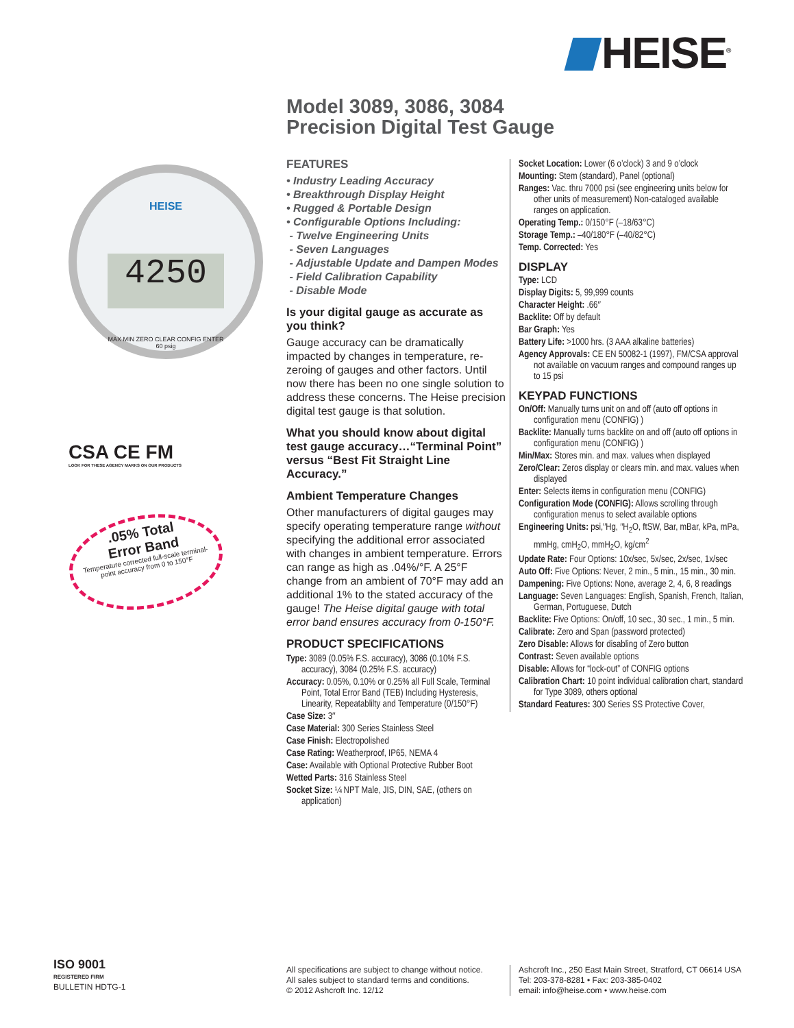HEISE<sup>®</sup>
HEISE
4250
MAX MIN ZERO CLEAR CONFIG ENTER
60 psig
CSA CE FM
LOOK FOR THESE AGENCY MARKS ON OUR PRODUCTS
.05% Total
Error Band
Temperature corrected full-scale terminal-point accuracy from 0 to 150°F
Model 3089, 3086, 3084
Precision Digital Test Gauge
FEATURES
• Industry Leading Accuracy
• Breakthrough Display Height
• Rugged & Portable Design
• Configurable Options Including:
- Twelve Engineering Units
- Seven Languages
- Adjustable Update and Dampen Modes
- Field Calibration Capability
- Disable Mode
Is your digital gauge as accurate as you think?
Gauge accuracy can be dramatically impacted by changes in temperature, re-zeroing of gauges and other factors. Until now there has been no one single solution to address these concerns. The Heise precision digital test gauge is that solution.
What you should know about digital test gauge accuracy…“Terminal Point” versus “Best Fit Straight Line Accuracy.”
Ambient Temperature Changes
Other manufacturers of digital gauges may specify operating temperature range without specifying the additional error associated with changes in ambient temperature. Errors can range as high as .04%/°F. A 25°F change from an ambient of 70°F may add an additional 1% to the stated accuracy of the gauge! The Heise digital gauge with total error band ensures accuracy from 0-150°F.
PRODUCT SPECIFICATIONS
Type: 3089 (0.05% F.S. accuracy), 3086 (0.10% F.S. accuracy), 3084 (0.25% F.S. accuracy)
Accuracy: 0.05%, 0.10% or 0.25% all Full Scale, Terminal Point, Total Error Band (TEB) Including Hysteresis, Linearity, Repeatablilty and Temperature (0/150°F)
Case Size: 3″
Case Material: 300 Series Stainless Steel
Case Finish: Electropolished
Case Rating: Weatherproof, IP65, NEMA 4
Case: Available with Optional Protective Rubber Boot
Wetted Parts: 316 Stainless Steel
Socket Size: ¼ NPT Male, JIS, DIN, SAE, (others on application)
Socket Location: Lower (6 o’clock) 3 and 9 o’clock
Mounting: Stem (standard), Panel (optional)
Ranges: Vac. thru 7000 psi (see engineering units below for other units of measurement) Non-cataloged available ranges on application.
Operating Temp.: 0/150°F (–18/63°C)
Storage Temp.: –40/180°F (–40/82°C)
Temp. Corrected: Yes
DISPLAY
Type: LCD
Display Digits: 5, 99,999 counts
Character Height: .66″
Backlite: Off by default
Bar Graph: Yes
Battery Life: >1000 hrs. (3 AAA alkaline batteries)
Agency Approvals: CE EN 50082-1 (1997), FM/CSA approval not available on vacuum ranges and compound ranges up to 15 psi
KEYPAD FUNCTIONS
On/Off: Manually turns unit on and off (auto off options in configuration menu (CONFIG) )
Backlite: Manually turns backlite on and off (auto off options in configuration menu (CONFIG) )
Min/Max: Stores min. and max. values when displayed
Zero/Clear: Zeros display or clears min. and max. values when displayed
Enter: Selects items in configuration menu (CONFIG)
Configuration Mode (CONFIG): Allows scrolling through configuration menus to select available options
Engineering Units: psi,″Hg, ″H<sub>2</sub>O, ftSW, Bar, mBar, kPa, mPa, mmHg, cmH<sub>2</sub>O, mmH<sub>2</sub>O, kg/cm<sup>2</sup>
Update Rate: Four Options: 10x/sec, 5x/sec, 2x/sec, 1x/sec
Auto Off: Five Options: Never, 2 min., 5 min., 15 min., 30 min.
Dampening: Five Options: None, average 2, 4, 6, 8 readings
Language: Seven Languages: English, Spanish, French, Italian, German, Portuguese, Dutch
Backlite: Five Options: On/off, 10 sec., 30 sec., 1 min., 5 min.
Calibrate: Zero and Span (password protected)
Zero Disable: Allows for disabling of Zero button
Contrast: Seven available options
Disable: Allows for “lock-out” of CONFIG options
Calibration Chart: 10 point individual calibration chart, standard for Type 3089, others optional
Standard Features: 300 Series SS Protective Cover,
ISO 9001
REGISTERED FIRM
BULLETIN HDTG-1
All specifications are subject to change without notice.
All sales subject to standard terms and conditions.
© 2012 Ashcroft Inc. 12/12
Ashcroft Inc., 250 East Main Street, Stratford, CT 06614 USA
Tel: 203-378-8281 • Fax: 203-385-0402
email: info@heise.com • www.heise.com